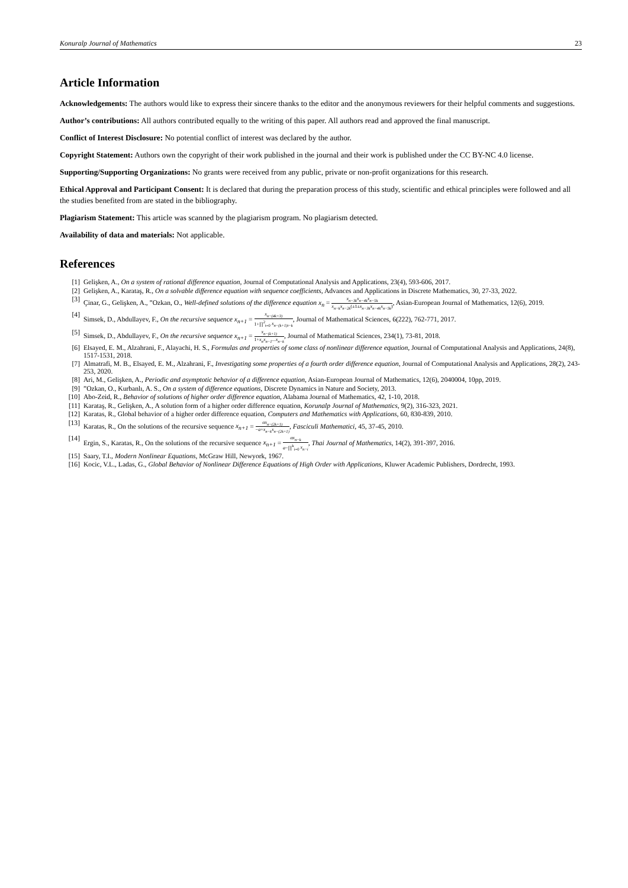Konuralp Journal of Mathematics 23
Article Information
Acknowledgements: The authors would like to express their sincere thanks to the editor and the anonymous reviewers for their helpful comments and suggestions.
Author’s contributions: All authors contributed equally to the writing of this paper. All authors read and approved the final manuscript.
Conflict of Interest Disclosure: No potential conflict of interest was declared by the author.
Copyright Statement: Authors own the copyright of their work published in the journal and their work is published under the CC BY-NC 4.0 license.
Supporting/Supporting Organizations: No grants were received from any public, private or non-profit organizations for this research.
Ethical Approval and Participant Consent: It is declared that during the preparation process of this study, scientific and ethical principles were followed and all the studies benefited from are stated in the bibliography.
Plagiarism Statement: This article was scanned by the plagiarism program. No plagiarism detected.
Availability of data and materials: Not applicable.
References
[1] Gelişken, A., On a system of rational difference equation, Journal of Computational Analysis and Applications, 23(4), 593-606, 2017.
[2] Gelişken, A., Karataş, R., On a solvable difference equation with sequence coefficients, Advances and Applications in Discrete Mathematics, 30, 27-33, 2022.
[3] Çinar, G., Gelişken, A., ”Ozkan, O., Well-defined solutions of the difference equation x<sub>n</sub> = x<sub>n−3k</sub>x<sub>n−4k</sub>x<sub>n−5k</sub> x<sub>n−k</sub>x<sub>n−2k</sub>(±1±x<sub>n−3k</sub>x<sub>n−4k</sub>x<sub>n−5k</sub>), Asian-European Journal of Mathematics, 12(6), 2019.
[4] Simsek, D., Abdullayev, F., On the recursive sequence x<sub>n+1</sub> = x<sub>n−(4k+3)</sub> 1+∏<sup>2</sup><sub>t=0</sub> x<sub>n−(k+1)t−k</sub>, Journal of Mathematical Sciences, 6(222), 762-771, 2017.
[5] Simsek, D., Abdullayev, F., On the recursive sequence x<sub>n+1</sub> = x<sub>n−(k+1)</sub> 1+x<sub>n</sub>x<sub>n−1</sub>...x<sub>n−k</sub>, Journal of Mathematical Sciences, 234(1), 73-81, 2018.
[6] Elsayed, E. M., Alzahrani, F., Alayachi, H. S., Formulas and properties of some class of nonlinear difference equation, Journal of Computational Analysis and Applications, 24(8), 1517-1531, 2018.
[7] Almatrafi, M. B., Elsayed, E. M., Alzahrani, F., Investigating some properties of a fourth order difference equation, Journal of Computational Analysis and Applications, 28(2), 243-253, 2020.
[8] Ari, M., Gelişken, A., Periodic and asymptotic behavior of a difference equation, Asian-European Journal of Mathematics, 12(6), 2040004, 10pp, 2019.
[9]”Ozkan, O., Kurbanlı, A. S., On a system of difference equations, Discrete Dynamics in Nature and Society, 2013.
[10] Abo-Zeid, R., Behavior of solutions of higher order difference equation, Alabama Journal of Mathematics, 42, 1-10, 2018.
[11] Karataş, R., Gelişken, A., A solution form of a higher order difference equation, Korunalp Journal of Mathematics, 9(2), 316-323, 2021.
[12] Karatas, R., Global behavior of a higher order difference equation, Computers and Mathematics with Applications, 60, 830-839, 2010.
[13] Karatas, R., On the solutions of the recursive sequence x<sub>n+1</sub> = αx<sub>n−(2k+1)</sub> −a+x<sub>n−k</sub>x<sub>n−(2k+1)</sub>, Fasciculi Mathematici, 45, 37-45, 2010.
[14] Ergin, S., Karatas, R., On the solutions of the recursive sequence x<sub>n+1</sub> = αx<sub>n−k</sub> a−∏<sup>k</sup><sub>i=0</sub> x<sub>n−i</sub>, Thai Journal of Mathematics, 14(2), 391-397, 2016.
[15] Saary, T.I., Modern Nonlinear Equations, McGraw Hill, Newyork, 1967.
[16] Kocic, V.L., Ladas, G., Global Behavior of Nonlinear Difference Equations of High Order with Applications, Kluwer Academic Publishers, Dordrecht, 1993.